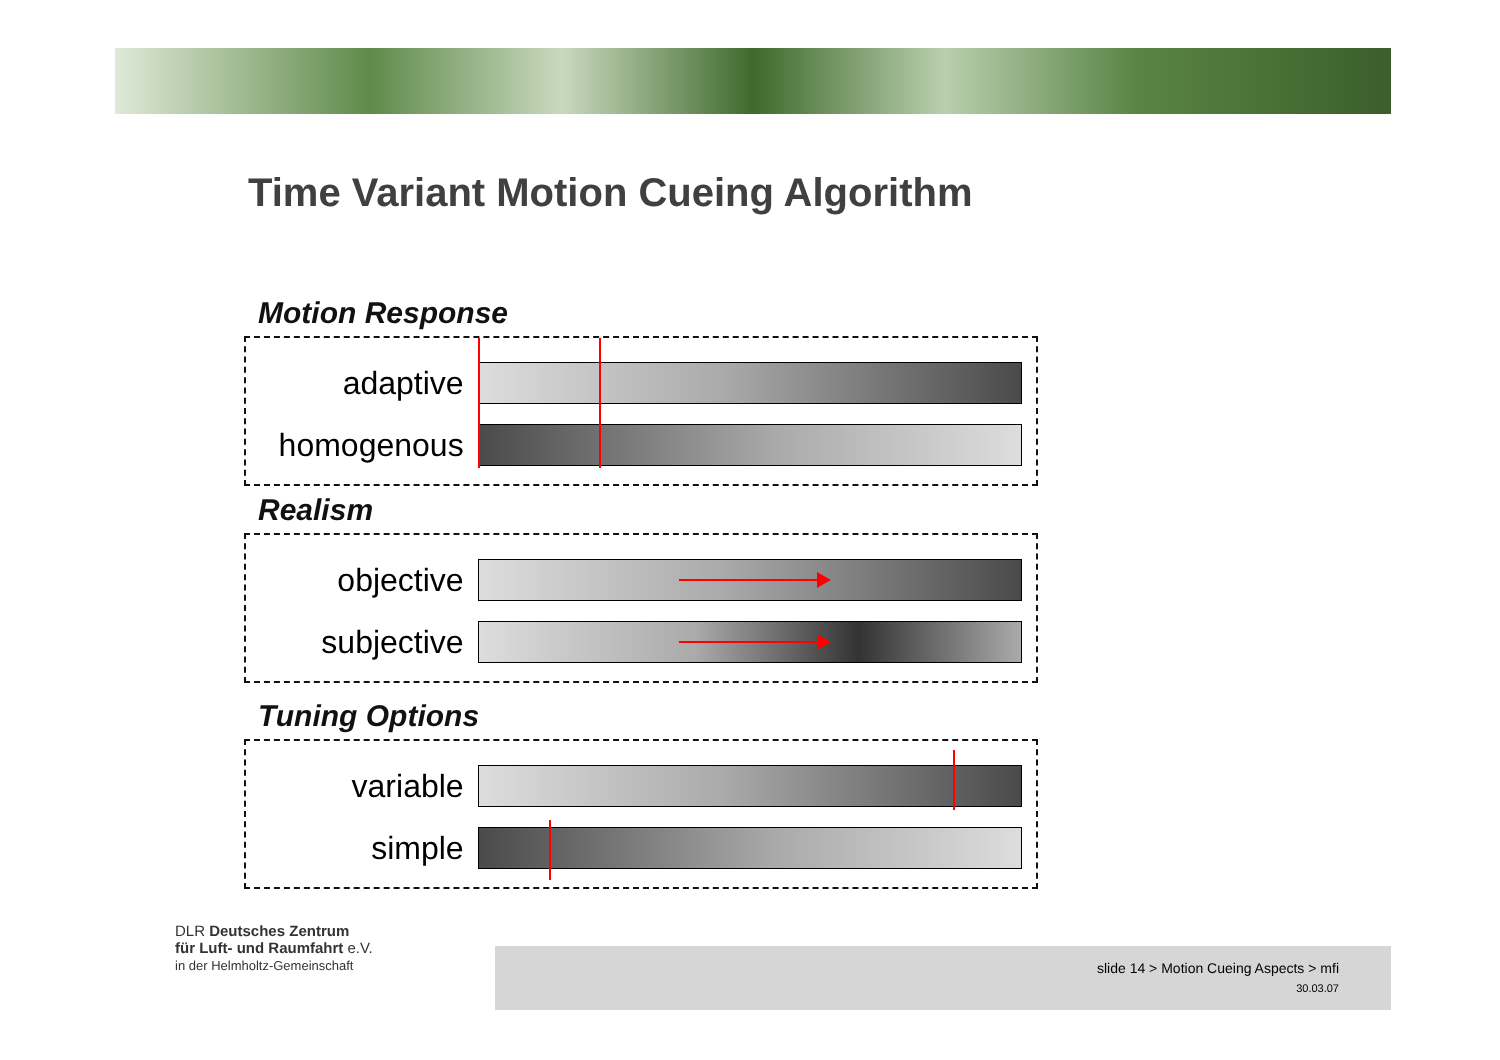Time Variant Motion Cueing Algorithm
Motion Response
adaptive
homogenous
Realism
objective
subjective
Tuning Options
variable
simple
DLR Deutsches Zentrum
für Luft- und Raumfahrt e.V.
in der Helmholtz-Gemeinschaft
slide 14 > Motion Cueing Aspects > mfi
30.03.07